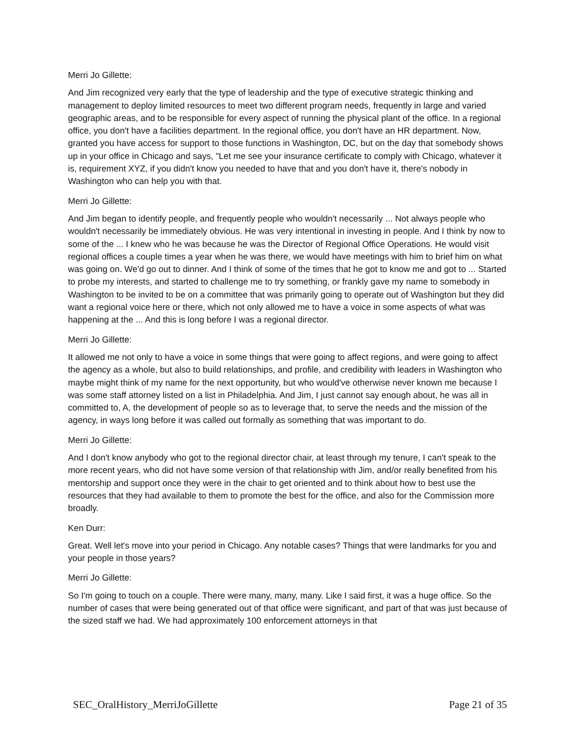Merri Jo Gillette:
And Jim recognized very early that the type of leadership and the type of executive strategic thinking and management to deploy limited resources to meet two different program needs, frequently in large and varied geographic areas, and to be responsible for every aspect of running the physical plant of the office. In a regional office, you don't have a facilities department. In the regional office, you don't have an HR department. Now, granted you have access for support to those functions in Washington, DC, but on the day that somebody shows up in your office in Chicago and says, "Let me see your insurance certificate to comply with Chicago, whatever it is, requirement XYZ, if you didn't know you needed to have that and you don't have it, there's nobody in Washington who can help you with that.
Merri Jo Gillette:
And Jim began to identify people, and frequently people who wouldn't necessarily ... Not always people who wouldn't necessarily be immediately obvious. He was very intentional in investing in people. And I think by now to some of the ... I knew who he was because he was the Director of Regional Office Operations. He would visit regional offices a couple times a year when he was there, we would have meetings with him to brief him on what was going on. We'd go out to dinner. And I think of some of the times that he got to know me and got to ... Started to probe my interests, and started to challenge me to try something, or frankly gave my name to somebody in Washington to be invited to be on a committee that was primarily going to operate out of Washington but they did want a regional voice here or there, which not only allowed me to have a voice in some aspects of what was happening at the ... And this is long before I was a regional director.
Merri Jo Gillette:
It allowed me not only to have a voice in some things that were going to affect regions, and were going to affect the agency as a whole, but also to build relationships, and profile, and credibility with leaders in Washington who maybe might think of my name for the next opportunity, but who would've otherwise never known me because I was some staff attorney listed on a list in Philadelphia. And Jim, I just cannot say enough about, he was all in committed to, A, the development of people so as to leverage that, to serve the needs and the mission of the agency, in ways long before it was called out formally as something that was important to do.
Merri Jo Gillette:
And I don't know anybody who got to the regional director chair, at least through my tenure, I can't speak to the more recent years, who did not have some version of that relationship with Jim, and/or really benefited from his mentorship and support once they were in the chair to get oriented and to think about how to best use the resources that they had available to them to promote the best for the office, and also for the Commission more broadly.
Ken Durr:
Great. Well let's move into your period in Chicago. Any notable cases? Things that were landmarks for you and your people in those years?
Merri Jo Gillette:
So I'm going to touch on a couple. There were many, many, many. Like I said first, it was a huge office. So the number of cases that were being generated out of that office were significant, and part of that was just because of the sized staff we had. We had approximately 100 enforcement attorneys in that
SEC_OralHistory_MerriJoGillette Page 21 of 35